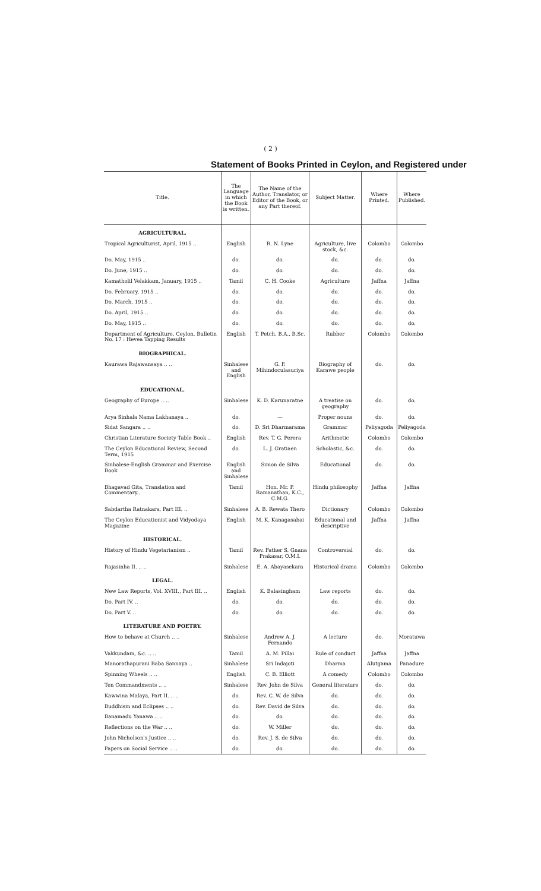( 2 )
Statement of Books Printed in Ceylon, and Registered under
| Title. | The Language in which the Book is written. | The Name of the Author, Translator, or Editor of the Book, or any Part thereof. | Subject Matter. | Where Printed. | Where Published. |
| --- | --- | --- | --- | --- | --- |
| AGRICULTURAL. | | | | | |
| Tropical Agriculturist, April, 1915 .. | English | R. N. Lyne | Agriculture, live stock, &c. | Colombo | Colombo |
| Do. May, 1915 .. | do. | do. | do. | do. | do. |
| Do. June, 1915 .. | do. | do. | do. | do. | do. |
| Kamatholil Velakkam, January, 1915 .. | Tamil | C. H. Cooke | Agriculture | Jaffna | Jaffna |
| Do. February, 1915 .. | do. | do. | do. | do. | do. |
| Do. March, 1915 .. | do. | do. | do. | do. | do. |
| Do. April, 1915 .. | do. | do. | do. | do. | do. |
| Do. May, 1915 .. | do. | do. | do. | do. | do. |
| Department of Agriculture, Ceylon, Bulletin No. 17 : Hevea Tapping Results | English | T. Petch, B.A., B.Sc. | Rubber | Colombo | Colombo |
| BIOGRAPHICAL. | | | | | |
| Kaurawa Rajawansaya .. .. | Sinhalese and English | G. F. Mihindoculasuriya | Biography of Karawe people | do. | do. |
| EDUCATIONAL. | | | | | |
| Geography of Europe .. .. | Sinhalese | K. D. Karunaratne | A treatise on geography | do. | do. |
| Arya Sinhala Nama Lakhanaya .. | do. | — | Proper nouns | do. | do. |
| Sidat Sangara .. .. | do. | D. Sri Dharmarama | Grammar | Peliyagoda | Peliyagoda |
| Christian Literature Society Table Book .. | English | Rev. T. G. Perera | Arithmetic | Colombo | Colombo |
| The Ceylon Educational Review, Second Term, 1915 | do. | L. J. Gratiaen | Scholastic, &c. | do. | do. |
| Sinhalese-English Grammar and Exercise Book | English and Sinhalese | Simon de Silva | Educational | do. | do. |
| Bhagavad Gita, Translation and Commentary.. | Tamil | Hon. Mr. P. Ramanathan, K.C., C.M.G. | Hindu philosophy | Jaffna | Jaffna |
| Sabdartha Ratnakara, Part III. .. | Sinhalese | A. B. Rewata Thero | Dictionary | Colombo | Colombo |
| The Ceylon Educationist and Vidyodaya Magazine | English | M. K. Kanagasabai | Educational and descriptive | Jaffna | Jaffna |
| HISTORICAL. | | | | | |
| History of Hindu Vegetarianism .. | Tamil | Rev. Father S. Gnana Prakasar, O.M.I. | Controversial | do. | do. |
| Rajasinha II. .. .. | Sinhalese | E. A. Abayasekara | Historical drama | Colombo | Colombo |
| LEGAL. | | | | | |
| New Law Reports, Vol. XVIII., Part III. .. | English | K. Balasingham | Law reports | do. | do. |
| Do. Part IV. .. | do. | do. | do. | do. | do. |
| Do. Part V. .. | do. | do. | do. | do. | do. |
| LITERATURE AND POETRY. | | | | | |
| How to behave at Church .. .. | Sinhalese | Andrew A. J. Fernando | A lecture | do. | Moratuwa |
| Vakkundam, &c. .. .. | Tamil | A. M. Pillai | Rule of conduct | Jaffna | Jaffna |
| Manorathapurani Baba Sannaya .. | Sinhalese | Sri Indajoti | Dharma | Alutgama | Panadure |
| Spinning Wheels .. .. | English | C. B. Elliott | A comedy | Colombo | Colombo |
| Ten Commandments .. .. | Sinhalese | Rev. John de Silva | General literature | do. | do. |
| Kawwina Malaya, Part II. .. .. | do. | Rev. C. W. de Silva | do. | do. | do. |
| Buddhism and Eclipses .. .. | do. | Rev. David de Silva | do. | do. | do. |
| Banamadu Yanawa .. .. | do. | do. | do. | do. | do. |
| Reflections on the War .. .. | do. | W. Miller | do. | do. | do. |
| John Nicholson's Justice .. .. | do. | Rev. J. S. de Silva | do. | do. | do. |
| Papers on Social Service .. .. | do. | do. | do. | do. | do. |